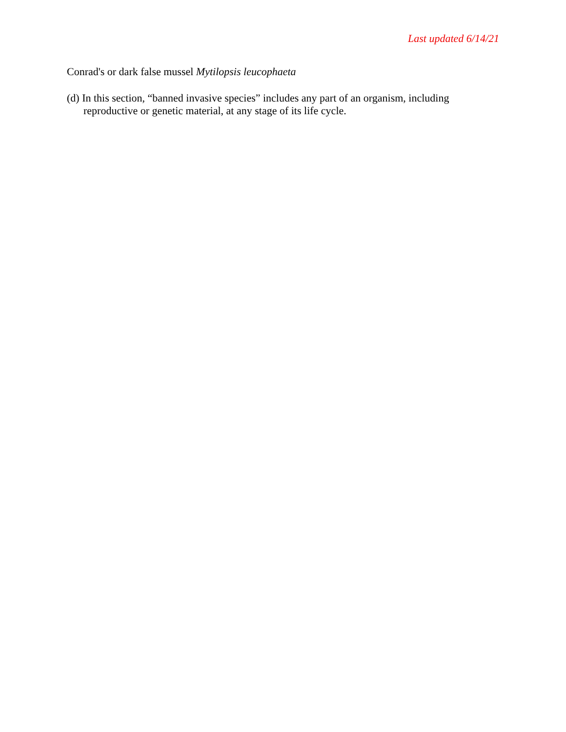Last updated 6/14/21
Conrad's or dark false mussel Mytilopsis leucophaeta
(d) In this section, “banned invasive species” includes any part of an organism, including reproductive or genetic material, at any stage of its life cycle.